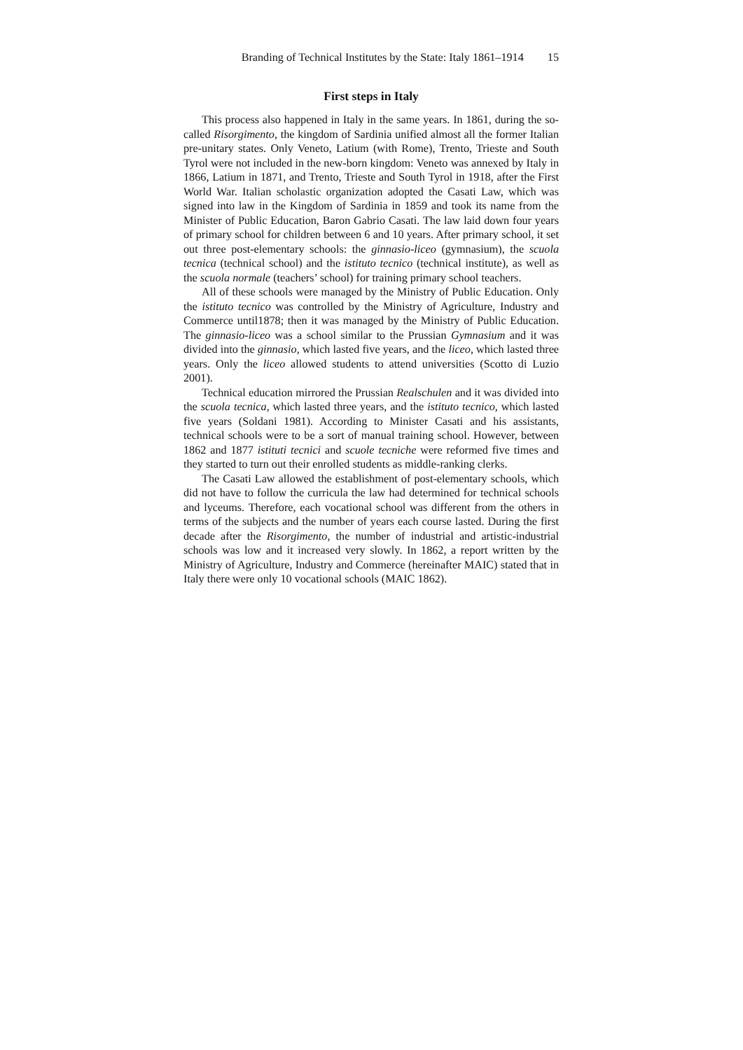Branding of Technical Institutes by the State: Italy 1861–1914 15
First steps in Italy
This process also happened in Italy in the same years. In 1861, during the so-called Risorgimento, the kingdom of Sardinia unified almost all the former Italian pre-unitary states. Only Veneto, Latium (with Rome), Trento, Trieste and South Tyrol were not included in the new-born kingdom: Veneto was annexed by Italy in 1866, Latium in 1871, and Trento, Trieste and South Tyrol in 1918, after the First World War. Italian scholastic organization adopted the Casati Law, which was signed into law in the Kingdom of Sardinia in 1859 and took its name from the Minister of Public Education, Baron Gabrio Casati. The law laid down four years of primary school for children between 6 and 10 years. After primary school, it set out three post-elementary schools: the ginnasio-liceo (gymnasium), the scuola tecnica (technical school) and the istituto tecnico (technical institute), as well as the scuola normale (teachers’ school) for training primary school teachers.
All of these schools were managed by the Ministry of Public Education. Only the istituto tecnico was controlled by the Ministry of Agriculture, Industry and Commerce until1878; then it was managed by the Ministry of Public Education. The ginnasio-liceo was a school similar to the Prussian Gymnasium and it was divided into the ginnasio, which lasted five years, and the liceo, which lasted three years. Only the liceo allowed students to attend universities (Scotto di Luzio 2001).
Technical education mirrored the Prussian Realschulen and it was divided into the scuola tecnica, which lasted three years, and the istituto tecnico, which lasted five years (Soldani 1981). According to Minister Casati and his assistants, technical schools were to be a sort of manual training school. However, between 1862 and 1877 istituti tecnici and scuole tecniche were reformed five times and they started to turn out their enrolled students as middle-ranking clerks.
The Casati Law allowed the establishment of post-elementary schools, which did not have to follow the curricula the law had determined for technical schools and lyceums. Therefore, each vocational school was different from the others in terms of the subjects and the number of years each course lasted. During the first decade after the Risorgimento, the number of industrial and artistic-industrial schools was low and it increased very slowly. In 1862, a report written by the Ministry of Agriculture, Industry and Commerce (hereinafter MAIC) stated that in Italy there were only 10 vocational schools (MAIC 1862).